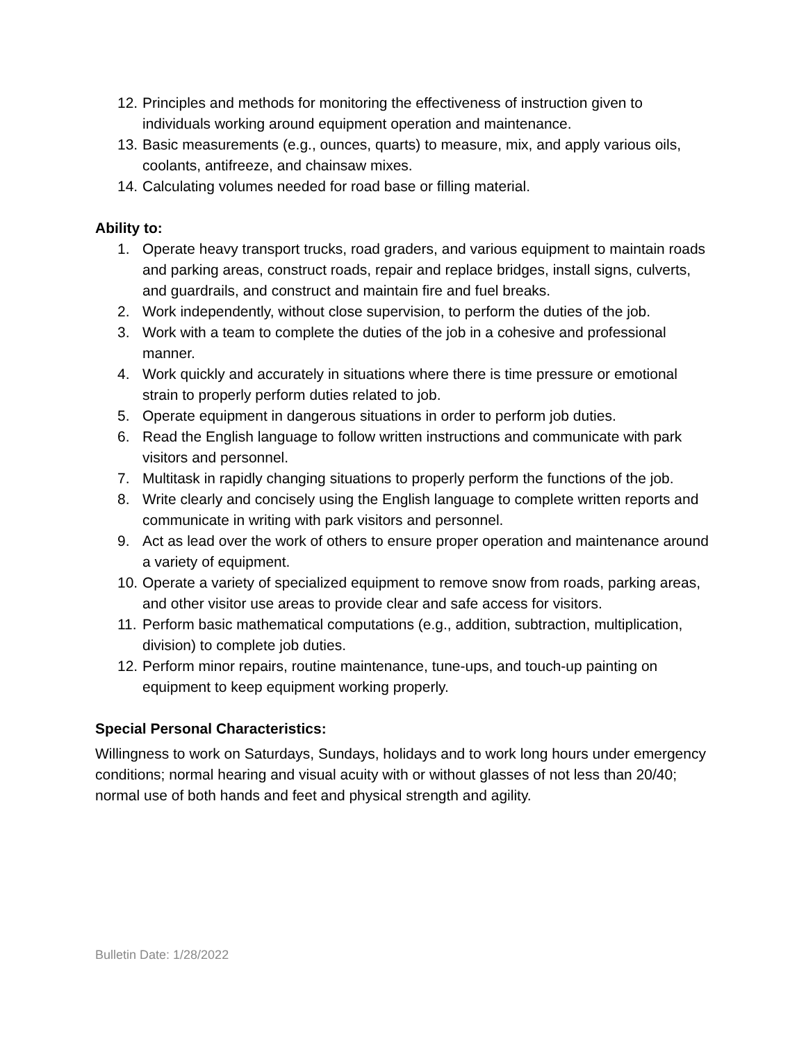12. Principles and methods for monitoring the effectiveness of instruction given to individuals working around equipment operation and maintenance.
13. Basic measurements (e.g., ounces, quarts) to measure, mix, and apply various oils, coolants, antifreeze, and chainsaw mixes.
14. Calculating volumes needed for road base or filling material.
Ability to:
1. Operate heavy transport trucks, road graders, and various equipment to maintain roads and parking areas, construct roads, repair and replace bridges, install signs, culverts, and guardrails, and construct and maintain fire and fuel breaks.
2. Work independently, without close supervision, to perform the duties of the job.
3. Work with a team to complete the duties of the job in a cohesive and professional manner.
4. Work quickly and accurately in situations where there is time pressure or emotional strain to properly perform duties related to job.
5. Operate equipment in dangerous situations in order to perform job duties.
6. Read the English language to follow written instructions and communicate with park visitors and personnel.
7. Multitask in rapidly changing situations to properly perform the functions of the job.
8. Write clearly and concisely using the English language to complete written reports and communicate in writing with park visitors and personnel.
9. Act as lead over the work of others to ensure proper operation and maintenance around a variety of equipment.
10. Operate a variety of specialized equipment to remove snow from roads, parking areas, and other visitor use areas to provide clear and safe access for visitors.
11. Perform basic mathematical computations (e.g., addition, subtraction, multiplication, division) to complete job duties.
12. Perform minor repairs, routine maintenance, tune-ups, and touch-up painting on equipment to keep equipment working properly.
Special Personal Characteristics:
Willingness to work on Saturdays, Sundays, holidays and to work long hours under emergency conditions; normal hearing and visual acuity with or without glasses of not less than 20/40; normal use of both hands and feet and physical strength and agility.
Bulletin Date: 1/28/2022